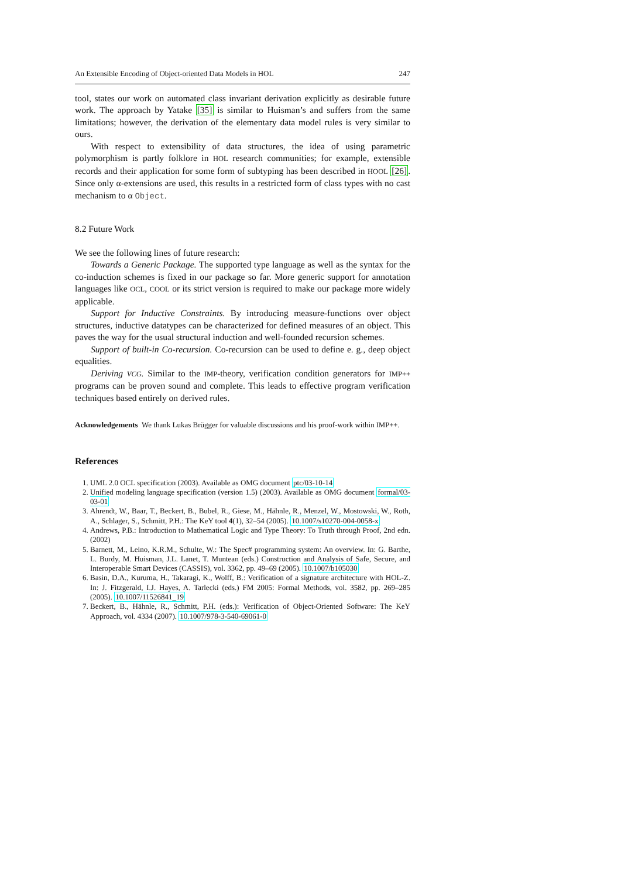An Extensible Encoding of Object-oriented Data Models in HOL 247
tool, states our work on automated class invariant derivation explicitly as desirable future work. The approach by Yatake [35] is similar to Huisman’s and suffers from the same limitations; however, the derivation of the elementary data model rules is very similar to ours.
With respect to extensibility of data structures, the idea of using parametric polymorphism is partly folklore in HOL research communities; for example, extensible records and their application for some form of subtyping has been described in HOOL [26]. Since only α-extensions are used, this results in a restricted form of class types with no cast mechanism to α Object.
8.2 Future Work
We see the following lines of future research:
Towards a Generic Package. The supported type language as well as the syntax for the co-induction schemes is fixed in our package so far. More generic support for annotation languages like OCL, COOL or its strict version is required to make our package more widely applicable.
Support for Inductive Constraints. By introducing measure-functions over object structures, inductive datatypes can be characterized for defined measures of an object. This paves the way for the usual structural induction and well-founded recursion schemes.
Support of built-in Co-recursion. Co-recursion can be used to define e. g., deep object equalities.
Deriving VCG. Similar to the IMP-theory, verification condition generators for IMP++ programs can be proven sound and complete. This leads to effective program verification techniques based entirely on derived rules.
Acknowledgements We thank Lukas Brügger for valuable discussions and his proof-work within IMP++.
References
1. UML 2.0 OCL specification (2003). Available as OMG document ptc/03-10-14
2. Unified modeling language specification (version 1.5) (2003). Available as OMG document formal/03-03-01
3. Ahrendt, W., Baar, T., Beckert, B., Bubel, R., Giese, M., Hähnle, R., Menzel, W., Mostowski, W., Roth, A., Schlager, S., Schmitt, P.H.: The KeY tool 4(1), 32–54 (2005). 10.1007/s10270-004-0058-x
4. Andrews, P.B.: Introduction to Mathematical Logic and Type Theory: To Truth through Proof, 2nd edn. (2002)
5. Barnett, M., Leino, K.R.M., Schulte, W.: The Spec# programming system: An overview. In: G. Barthe, L. Burdy, M. Huisman, J.L. Lanet, T. Muntean (eds.) Construction and Analysis of Safe, Secure, and Interoperable Smart Devices (CASSIS), vol. 3362, pp. 49–69 (2005). 10.1007/b105030
6. Basin, D.A., Kuruma, H., Takaragi, K., Wolff, B.: Verification of a signature architecture with HOL-Z. In: J. Fitzgerald, I.J. Hayes, A. Tarlecki (eds.) FM 2005: Formal Methods, vol. 3582, pp. 269–285 (2005). 10.1007/11526841_19
7. Beckert, B., Hähnle, R., Schmitt, P.H. (eds.): Verification of Object-Oriented Software: The KeY Approach, vol. 4334 (2007). 10.1007/978-3-540-69061-0